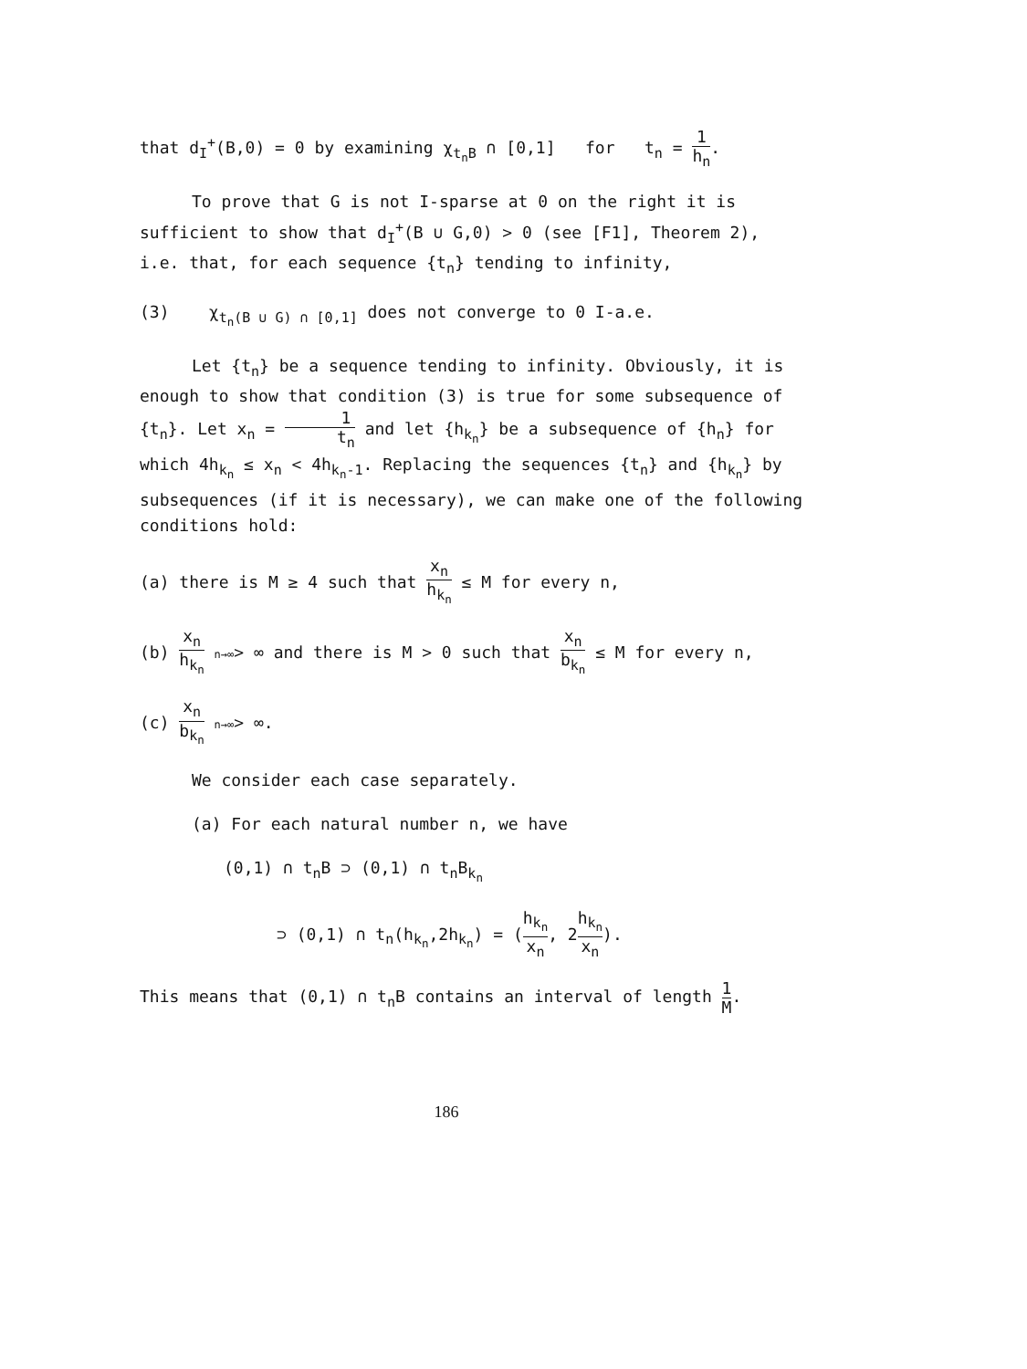that d<sub>I</sub><sup>+</sup>(B,0) = 0 by examining χ<sub>t<sub>n</sub>B</sub> ∩ [0,1] for t<sub>n</sub> = 1 h<sub>n</sub>.
To prove that G is not I-sparse at 0 on the right it is sufficient to show that d<sub>I</sub><sup>+</sup>(B ∪ G,0) > 0 (see [F1], Theorem 2), i.e. that, for each sequence {t<sub>n</sub>} tending to infinity,
(3) χ<sub>t<sub>n</sub>(B ∪ G) ∩ [0,1]</sub> does not converge to 0 I-a.e.
Let {t<sub>n</sub>} be a sequence tending to infinity. Obviously, it is enough to show that condition (3) is true for some subsequence of {t<sub>n</sub>}. Let x<sub>n</sub> = 1 t<sub>n</sub> and let {h<sub>k<sub>n</sub></sub>} be a subsequence of {h<sub>n</sub>} for which 4h<sub>k<sub>n</sub></sub> ≤ x<sub>n</sub> < 4h<sub>k<sub>n</sub>-1</sub>. Replacing the sequences {t<sub>n</sub>} and {h<sub>k<sub>n</sub></sub>} by subsequences (if it is necessary), we can make one of the following conditions hold:
(a) there is M ≥ 4 such that x<sub>n</sub> h<sub>k<sub>n</sub></sub> ≤ M for every n,
(b) x<sub>n</sub> h<sub>k<sub>n</sub></sub> n→∞> ∞ and there is M > 0 such that x<sub>n</sub> b<sub>k<sub>n</sub></sub> ≤ M for every n,
(c) x<sub>n</sub> b<sub>k<sub>n</sub></sub> n→∞> ∞.
We consider each case separately.
(a) For each natural number n, we have
(0,1) ∩ t<sub>n</sub>B ⊃ (0,1) ∩ t<sub>n</sub>B<sub>k<sub>n</sub></sub>
⊃ (0,1) ∩ t<sub>n</sub>(h<sub>k<sub>n</sub></sub>,2h<sub>k<sub>n</sub></sub>) = (h<sub>k<sub>n</sub></sub> x<sub>n</sub>, 2h<sub>k<sub>n</sub></sub> x<sub>n</sub>).
This means that (0,1) ∩ t<sub>n</sub>B contains an interval of length 1 M.
186